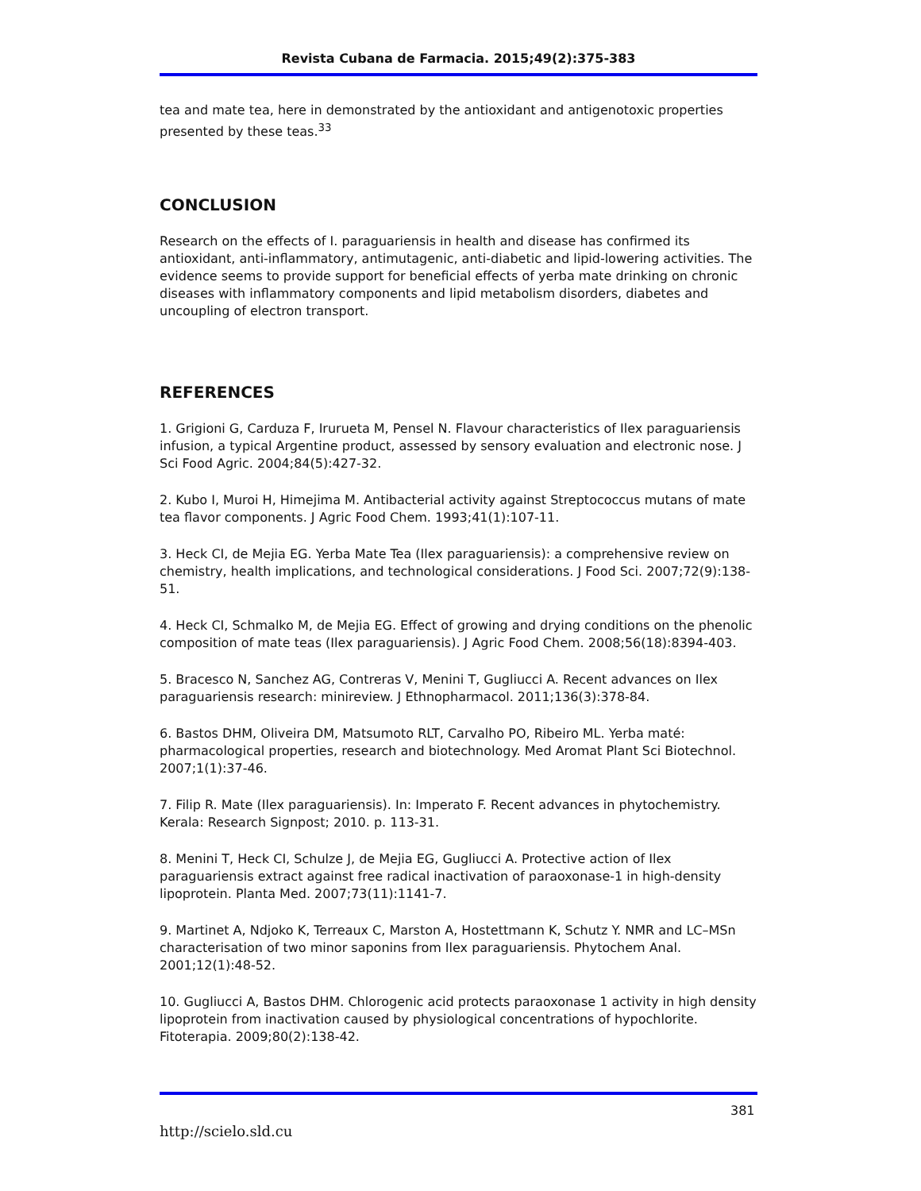Revista Cubana de Farmacia. 2015;49(2):375-383
tea and mate tea, here in demonstrated by the antioxidant and antigenotoxic properties presented by these teas.<sup>33</sup>
CONCLUSION
Research on the effects of I. paraguariensis in health and disease has confirmed its antioxidant, anti-inflammatory, antimutagenic, anti-diabetic and lipid-lowering activities. The evidence seems to provide support for beneficial effects of yerba mate drinking on chronic diseases with inflammatory components and lipid metabolism disorders, diabetes and uncoupling of electron transport.
REFERENCES
1. Grigioni G, Carduza F, Irurueta M, Pensel N. Flavour characteristics of Ilex paraguariensis infusion, a typical Argentine product, assessed by sensory evaluation and electronic nose. J Sci Food Agric. 2004;84(5):427-32.
2. Kubo I, Muroi H, Himejima M. Antibacterial activity against Streptococcus mutans of mate tea flavor components. J Agric Food Chem. 1993;41(1):107-11.
3. Heck CI, de Mejia EG. Yerba Mate Tea (Ilex paraguariensis): a comprehensive review on chemistry, health implications, and technological considerations. J Food Sci. 2007;72(9):138-51.
4. Heck CI, Schmalko M, de Mejia EG. Effect of growing and drying conditions on the phenolic composition of mate teas (Ilex paraguariensis). J Agric Food Chem. 2008;56(18):8394-403.
5. Bracesco N, Sanchez AG, Contreras V, Menini T, Gugliucci A. Recent advances on Ilex paraguariensis research: minireview. J Ethnopharmacol. 2011;136(3):378-84.
6. Bastos DHM, Oliveira DM, Matsumoto RLT, Carvalho PO, Ribeiro ML. Yerba maté: pharmacological properties, research and biotechnology. Med Aromat Plant Sci Biotechnol. 2007;1(1):37-46.
7. Filip R. Mate (Ilex paraguariensis). In: Imperato F. Recent advances in phytochemistry. Kerala: Research Signpost; 2010. p. 113-31.
8. Menini T, Heck CI, Schulze J, de Mejia EG, Gugliucci A. Protective action of Ilex paraguariensis extract against free radical inactivation of paraoxonase-1 in high-density lipoprotein. Planta Med. 2007;73(11):1141-7.
9. Martinet A, Ndjoko K, Terreaux C, Marston A, Hostettmann K, Schutz Y. NMR and LC–MSn characterisation of two minor saponins from Ilex paraguariensis. Phytochem Anal. 2001;12(1):48-52.
10. Gugliucci A, Bastos DHM. Chlorogenic acid protects paraoxonase 1 activity in high density lipoprotein from inactivation caused by physiological concentrations of hypochlorite. Fitoterapia. 2009;80(2):138-42.
381
http://scielo.sld.cu